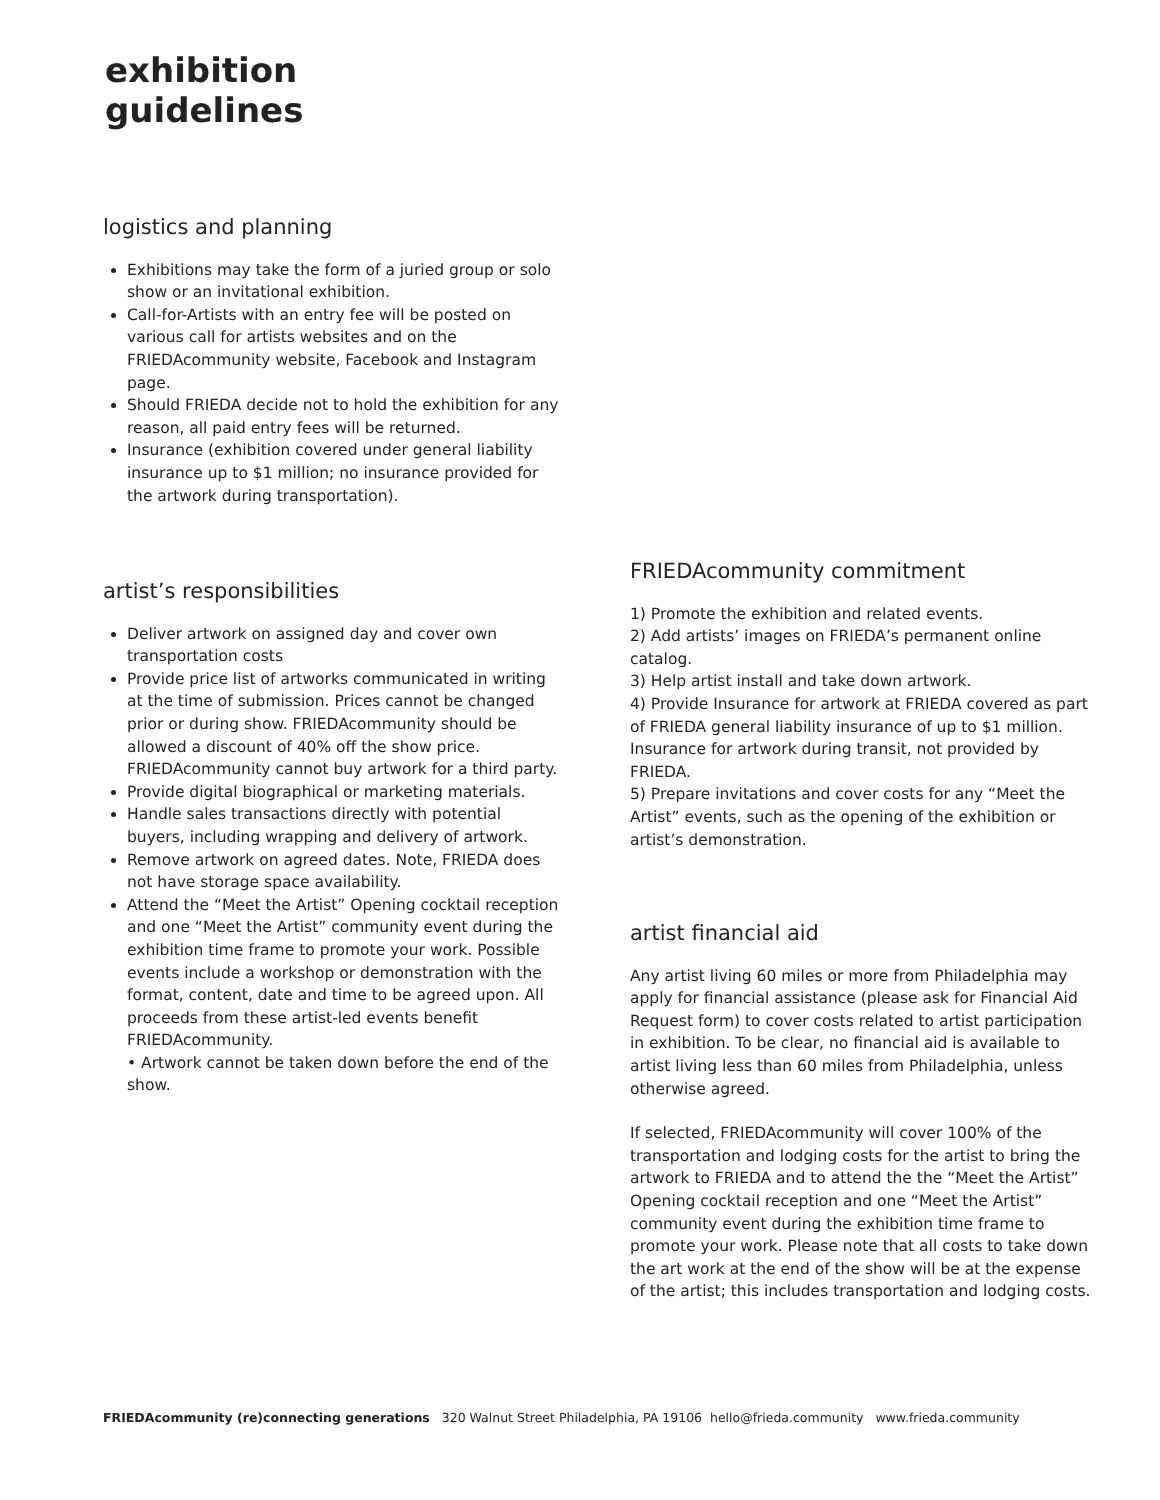exhibition
guidelines
logistics and planning
Exhibitions may take the form of a juried group or solo show or an invitational exhibition.
Call-for-Artists with an entry fee will be posted on various call for artists websites and on the FRIEDAcommunity website, Facebook and Instagram page.
Should FRIEDA decide not to hold the exhibition for any reason, all paid entry fees will be returned.
Insurance (exhibition covered under general liability insurance up to $1 million; no insurance provided for the artwork during transportation).
artist’s responsibilities
Deliver artwork on assigned day and cover own transportation costs
Provide price list of artworks communicated in writing at the time of submission. Prices cannot be changed prior or during show. FRIEDAcommunity should be allowed a discount of 40% off the show price. FRIEDAcommunity cannot buy artwork for a third party.
Provide digital biographical or marketing materials.
Handle sales transactions directly with potential buyers, including wrapping and delivery of artwork.
Remove artwork on agreed dates. Note, FRIEDA does not have storage space availability.
Attend the “Meet the Artist” Opening cocktail reception and one “Meet the Artist” community event during the exhibition time frame to promote your work. Possible events include a workshop or demonstration with the format, content, date and time to be agreed upon. All proceeds from these artist-led events benefit FRIEDAcommunity.
• Artwork cannot be taken down before the end of the show.
FRIEDAcommunity commitment
1) Promote the exhibition and related events.
2) Add artists’ images on FRIEDA’s permanent online catalog.
3) Help artist install and take down artwork.
4) Provide Insurance for artwork at FRIEDA covered as part of FRIEDA general liability insurance of up to $1 million. Insurance for artwork during transit, not provided by FRIEDA.
5) Prepare invitations and cover costs for any “Meet the Artist” events, such as the opening of the exhibition or artist’s demonstration.
artist financial aid
Any artist living 60 miles or more from Philadelphia may apply for financial assistance (please ask for Financial Aid Request form) to cover costs related to artist participation in exhibition. To be clear, no financial aid is available to artist living less than 60 miles from Philadelphia, unless otherwise agreed.
If selected, FRIEDAcommunity will cover 100% of the transportation and lodging costs for the artist to bring the artwork to FRIEDA and to attend the the “Meet the Artist” Opening cocktail reception and one “Meet the Artist” community event during the exhibition time frame to promote your work. Please note that all costs to take down the art work at the end of the show will be at the expense of the artist; this includes transportation and lodging costs.
FRIEDAcommunity (re)connecting generations 320 Walnut Street Philadelphia, PA 19106 hello@frieda.community www.frieda.community